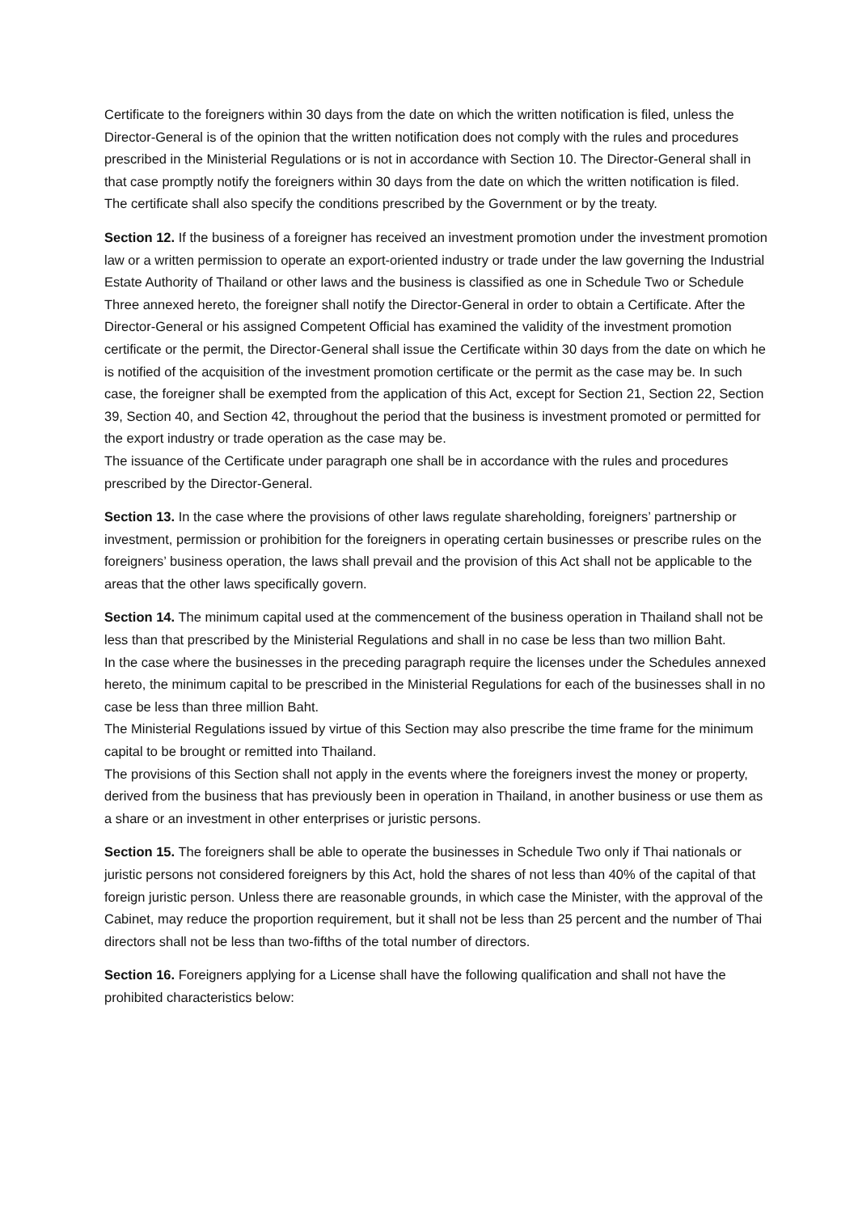Certificate to the foreigners within 30 days from the date on which the written notification is filed, unless the Director-General is of the opinion that the written notification does not comply with the rules and procedures prescribed in the Ministerial Regulations or is not in accordance with Section 10. The Director-General shall in that case promptly notify the foreigners within 30 days from the date on which the written notification is filed.
The certificate shall also specify the conditions prescribed by the Government or by the treaty.
Section 12. If the business of a foreigner has received an investment promotion under the investment promotion law or a written permission to operate an export-oriented industry or trade under the law governing the Industrial Estate Authority of Thailand or other laws and the business is classified as one in Schedule Two or Schedule Three annexed hereto, the foreigner shall notify the Director-General in order to obtain a Certificate. After the Director-General or his assigned Competent Official has examined the validity of the investment promotion certificate or the permit, the Director-General shall issue the Certificate within 30 days from the date on which he is notified of the acquisition of the investment promotion certificate or the permit as the case may be. In such case, the foreigner shall be exempted from the application of this Act, except for Section 21, Section 22, Section 39, Section 40, and Section 42, throughout the period that the business is investment promoted or permitted for the export industry or trade operation as the case may be.
The issuance of the Certificate under paragraph one shall be in accordance with the rules and procedures prescribed by the Director-General.
Section 13. In the case where the provisions of other laws regulate shareholding, foreigners’ partnership or investment, permission or prohibition for the foreigners in operating certain businesses or prescribe rules on the foreigners’ business operation, the laws shall prevail and the provision of this Act shall not be applicable to the areas that the other laws specifically govern.
Section 14. The minimum capital used at the commencement of the business operation in Thailand shall not be less than that prescribed by the Ministerial Regulations and shall in no case be less than two million Baht.
In the case where the businesses in the preceding paragraph require the licenses under the Schedules annexed hereto, the minimum capital to be prescribed in the Ministerial Regulations for each of the businesses shall in no case be less than three million Baht.
The Ministerial Regulations issued by virtue of this Section may also prescribe the time frame for the minimum capital to be brought or remitted into Thailand.
The provisions of this Section shall not apply in the events where the foreigners invest the money or property, derived from the business that has previously been in operation in Thailand, in another business or use them as a share or an investment in other enterprises or juristic persons.
Section 15. The foreigners shall be able to operate the businesses in Schedule Two only if Thai nationals or juristic persons not considered foreigners by this Act, hold the shares of not less than 40% of the capital of that foreign juristic person. Unless there are reasonable grounds, in which case the Minister, with the approval of the Cabinet, may reduce the proportion requirement, but it shall not be less than 25 percent and the number of Thai directors shall not be less than two-fifths of the total number of directors.
Section 16. Foreigners applying for a License shall have the following qualification and shall not have the prohibited characteristics below: